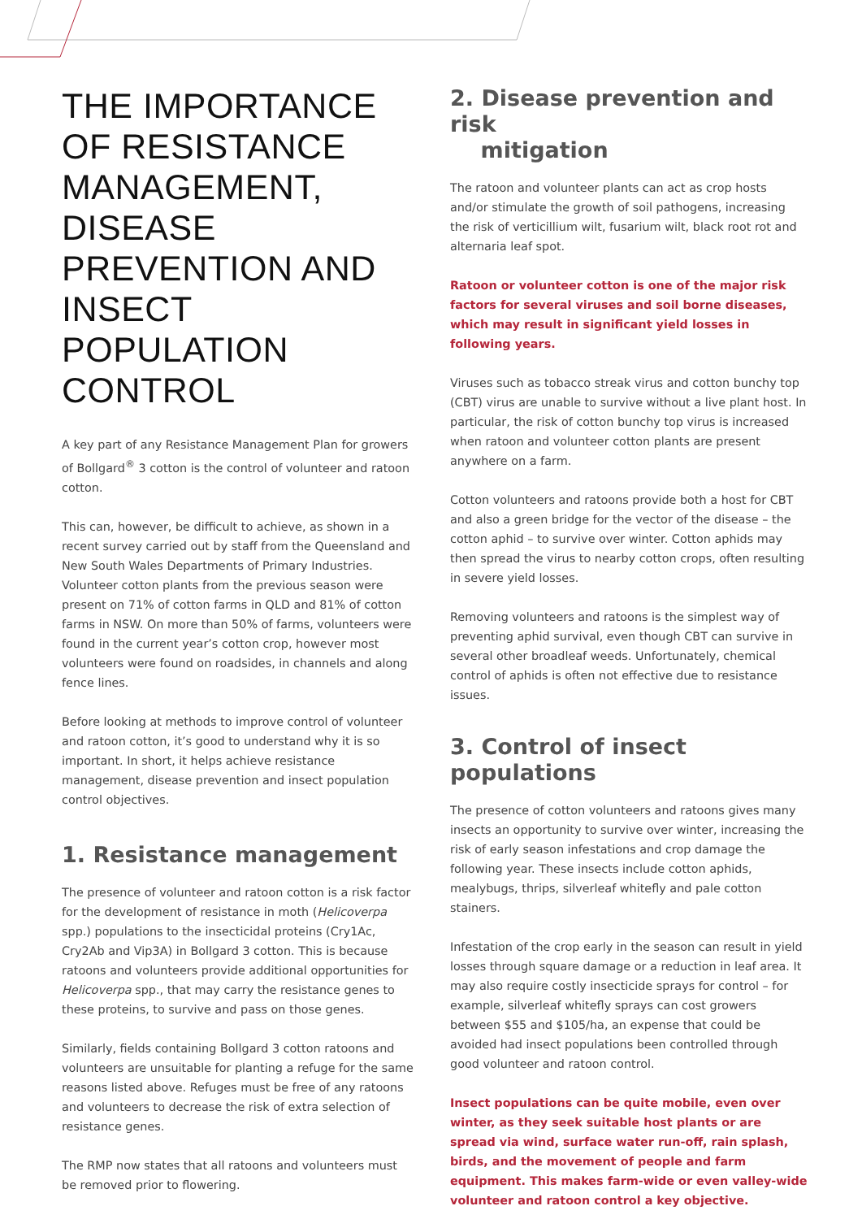THE IMPORTANCE OF RESISTANCE MANAGEMENT, DISEASE PREVENTION AND INSECT POPULATION CONTROL
A key part of any Resistance Management Plan for growers of Bollgard<sup>®</sup> 3 cotton is the control of volunteer and ratoon cotton.
This can, however, be difficult to achieve, as shown in a recent survey carried out by staff from the Queensland and New South Wales Departments of Primary Industries. Volunteer cotton plants from the previous season were present on 71% of cotton farms in QLD and 81% of cotton farms in NSW. On more than 50% of farms, volunteers were found in the current year’s cotton crop, however most volunteers were found on roadsides, in channels and along fence lines.
Before looking at methods to improve control of volunteer and ratoon cotton, it’s good to understand why it is so important. In short, it helps achieve resistance management, disease prevention and insect population control objectives.
1. Resistance management
The presence of volunteer and ratoon cotton is a risk factor for the development of resistance in moth (Helicoverpa spp.) populations to the insecticidal proteins (Cry1Ac, Cry2Ab and Vip3A) in Bollgard 3 cotton. This is because ratoons and volunteers provide additional opportunities for Helicoverpa spp., that may carry the resistance genes to these proteins, to survive and pass on those genes.
Similarly, fields containing Bollgard 3 cotton ratoons and volunteers are unsuitable for planting a refuge for the same reasons listed above. Refuges must be free of any ratoons and volunteers to decrease the risk of extra selection of resistance genes.
The RMP now states that all ratoons and volunteers must be removed prior to flowering.
2. Disease prevention and risk
mitigation
The ratoon and volunteer plants can act as crop hosts and/or stimulate the growth of soil pathogens, increasing the risk of verticillium wilt, fusarium wilt, black root rot and alternaria leaf spot.
Ratoon or volunteer cotton is one of the major risk factors for several viruses and soil borne diseases, which may result in significant yield losses in following years.
Viruses such as tobacco streak virus and cotton bunchy top (CBT) virus are unable to survive without a live plant host. In particular, the risk of cotton bunchy top virus is increased when ratoon and volunteer cotton plants are present anywhere on a farm.
Cotton volunteers and ratoons provide both a host for CBT and also a green bridge for the vector of the disease – the cotton aphid – to survive over winter. Cotton aphids may then spread the virus to nearby cotton crops, often resulting in severe yield losses.
Removing volunteers and ratoons is the simplest way of preventing aphid survival, even though CBT can survive in several other broadleaf weeds. Unfortunately, chemical control of aphids is often not effective due to resistance issues.
3. Control of insect populations
The presence of cotton volunteers and ratoons gives many insects an opportunity to survive over winter, increasing the risk of early season infestations and crop damage the following year. These insects include cotton aphids, mealybugs, thrips, silverleaf whitefly and pale cotton stainers.
Infestation of the crop early in the season can result in yield losses through square damage or a reduction in leaf area. It may also require costly insecticide sprays for control – for example, silverleaf whitefly sprays can cost growers between $55 and $105/ha, an expense that could be avoided had insect populations been controlled through good volunteer and ratoon control.
Insect populations can be quite mobile, even over winter, as they seek suitable host plants or are spread via wind, surface water run-off, rain splash, birds, and the movement of people and farm equipment. This makes farm-wide or even valley-wide volunteer and ratoon control a key objective.